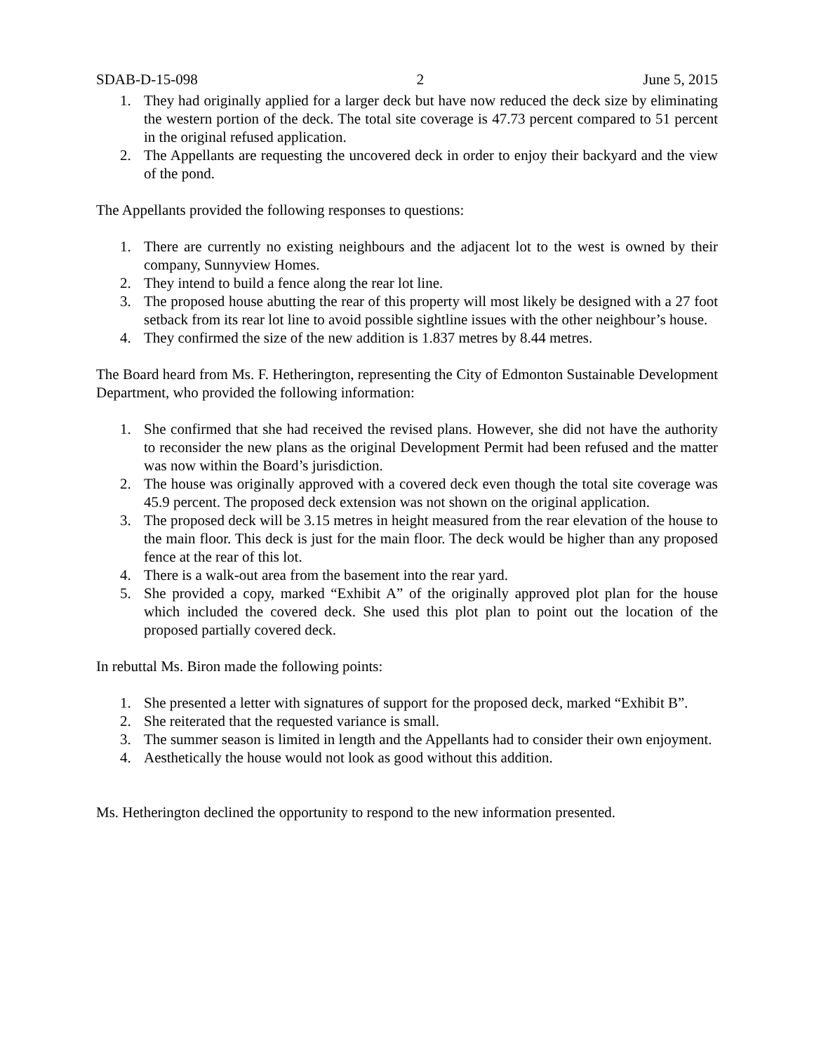SDAB-D-15-098 2 June 5, 2015
1. They had originally applied for a larger deck but have now reduced the deck size by eliminating the western portion of the deck. The total site coverage is 47.73 percent compared to 51 percent in the original refused application.
2. The Appellants are requesting the uncovered deck in order to enjoy their backyard and the view of the pond.
The Appellants provided the following responses to questions:
1. There are currently no existing neighbours and the adjacent lot to the west is owned by their company, Sunnyview Homes.
2. They intend to build a fence along the rear lot line.
3. The proposed house abutting the rear of this property will most likely be designed with a 27 foot setback from its rear lot line to avoid possible sightline issues with the other neighbour’s house.
4. They confirmed the size of the new addition is 1.837 metres by 8.44 metres.
The Board heard from Ms. F. Hetherington, representing the City of Edmonton Sustainable Development Department, who provided the following information:
1. She confirmed that she had received the revised plans. However, she did not have the authority to reconsider the new plans as the original Development Permit had been refused and the matter was now within the Board’s jurisdiction.
2. The house was originally approved with a covered deck even though the total site coverage was 45.9 percent. The proposed deck extension was not shown on the original application.
3. The proposed deck will be 3.15 metres in height measured from the rear elevation of the house to the main floor. This deck is just for the main floor. The deck would be higher than any proposed fence at the rear of this lot.
4. There is a walk-out area from the basement into the rear yard.
5. She provided a copy, marked “Exhibit A” of the originally approved plot plan for the house which included the covered deck. She used this plot plan to point out the location of the proposed partially covered deck.
In rebuttal Ms. Biron made the following points:
1. She presented a letter with signatures of support for the proposed deck, marked “Exhibit B”.
2. She reiterated that the requested variance is small.
3. The summer season is limited in length and the Appellants had to consider their own enjoyment.
4. Aesthetically the house would not look as good without this addition.
Ms. Hetherington declined the opportunity to respond to the new information presented.